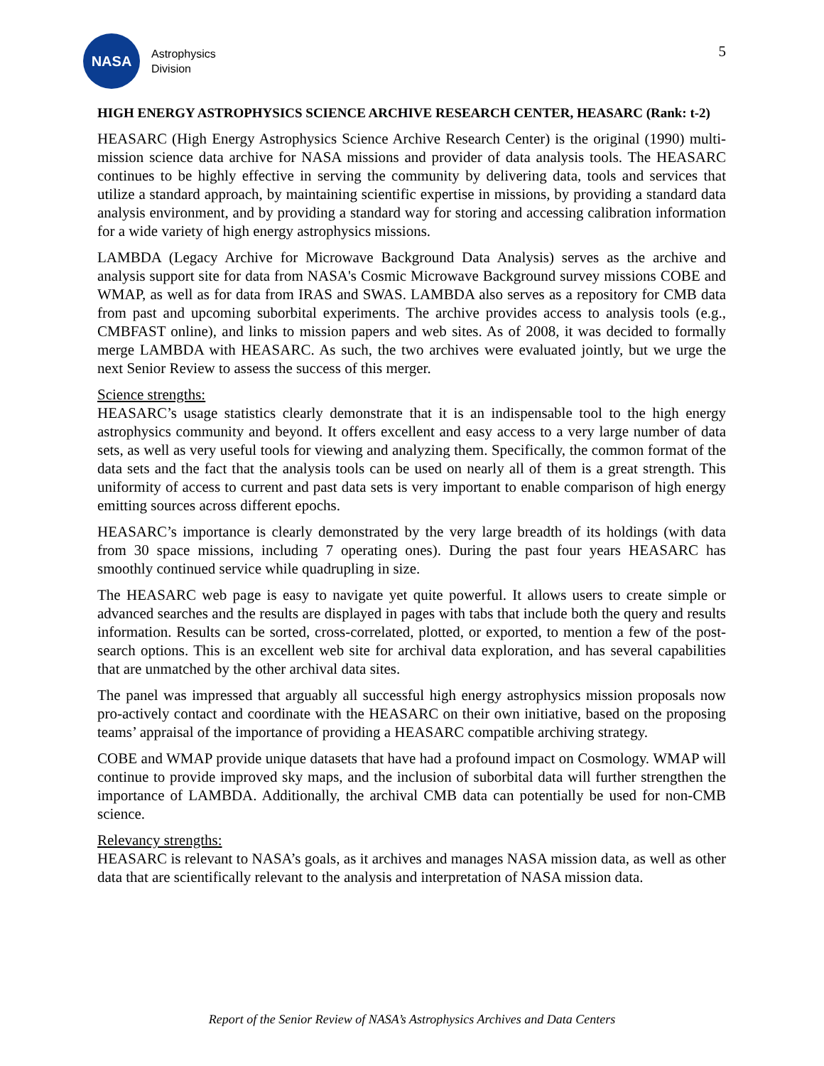NASA
Astrophysics
Division
5
HIGH ENERGY ASTROPHYSICS SCIENCE ARCHIVE RESEARCH CENTER, HEASARC (Rank: t-2)
HEASARC (High Energy Astrophysics Science Archive Research Center) is the original (1990) multi-mission science data archive for NASA missions and provider of data analysis tools. The HEASARC continues to be highly effective in serving the community by delivering data, tools and services that utilize a standard approach, by maintaining scientific expertise in missions, by providing a standard data analysis environment, and by providing a standard way for storing and accessing calibration information for a wide variety of high energy astrophysics missions.
LAMBDA (Legacy Archive for Microwave Background Data Analysis) serves as the archive and analysis support site for data from NASA's Cosmic Microwave Background survey missions COBE and WMAP, as well as for data from IRAS and SWAS. LAMBDA also serves as a repository for CMB data from past and upcoming suborbital experiments. The archive provides access to analysis tools (e.g., CMBFAST online), and links to mission papers and web sites. As of 2008, it was decided to formally merge LAMBDA with HEASARC. As such, the two archives were evaluated jointly, but we urge the next Senior Review to assess the success of this merger.
Science strengths:
HEASARC’s usage statistics clearly demonstrate that it is an indispensable tool to the high energy astrophysics community and beyond. It offers excellent and easy access to a very large number of data sets, as well as very useful tools for viewing and analyzing them. Specifically, the common format of the data sets and the fact that the analysis tools can be used on nearly all of them is a great strength. This uniformity of access to current and past data sets is very important to enable comparison of high energy emitting sources across different epochs.
HEASARC’s importance is clearly demonstrated by the very large breadth of its holdings (with data from 30 space missions, including 7 operating ones). During the past four years HEASARC has smoothly continued service while quadrupling in size.
The HEASARC web page is easy to navigate yet quite powerful. It allows users to create simple or advanced searches and the results are displayed in pages with tabs that include both the query and results information. Results can be sorted, cross-correlated, plotted, or exported, to mention a few of the post-search options. This is an excellent web site for archival data exploration, and has several capabilities that are unmatched by the other archival data sites.
The panel was impressed that arguably all successful high energy astrophysics mission proposals now pro-actively contact and coordinate with the HEASARC on their own initiative, based on the proposing teams’ appraisal of the importance of providing a HEASARC compatible archiving strategy.
COBE and WMAP provide unique datasets that have had a profound impact on Cosmology. WMAP will continue to provide improved sky maps, and the inclusion of suborbital data will further strengthen the importance of LAMBDA. Additionally, the archival CMB data can potentially be used for non-CMB science.
Relevancy strengths:
HEASARC is relevant to NASA’s goals, as it archives and manages NASA mission data, as well as other data that are scientifically relevant to the analysis and interpretation of NASA mission data.
Report of the Senior Review of NASA’s Astrophysics Archives and Data Centers